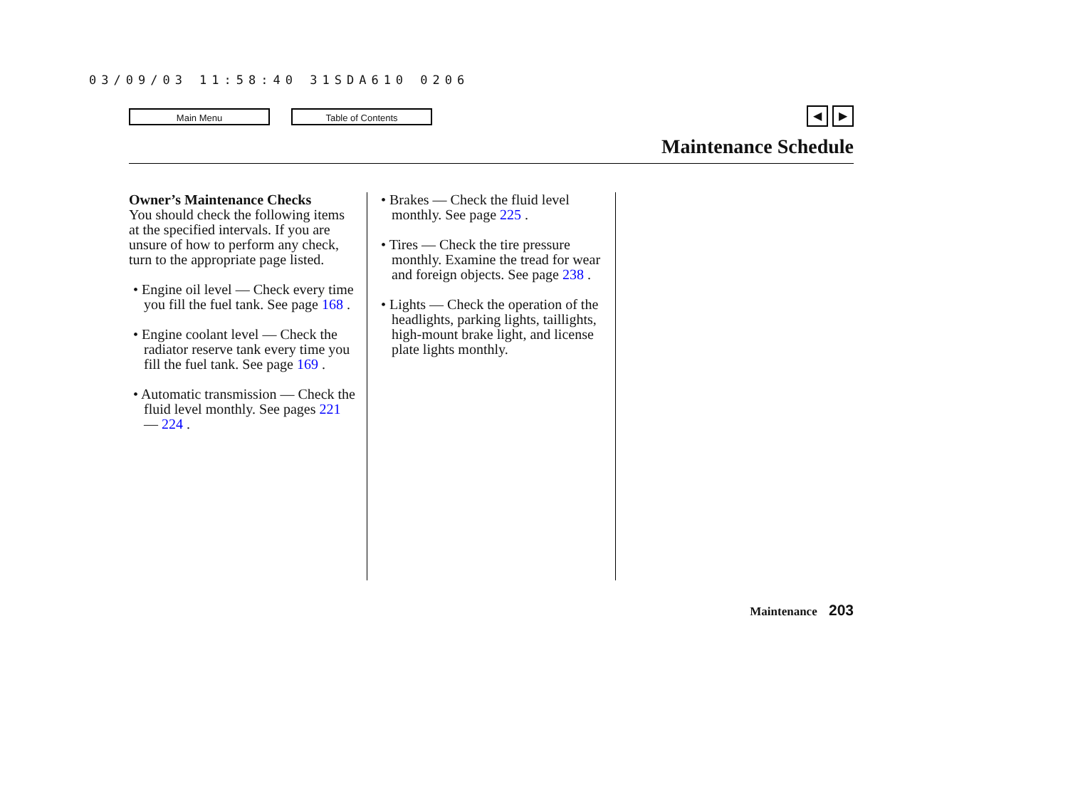03/09/03 11:58:40 31SDA610 0206
Main Menu Table of Contents ◀ ▶
Maintenance Schedule
Owner’s Maintenance Checks
You should check the following items at the specified intervals. If you are unsure of how to perform any check, turn to the appropriate page listed.
• Engine oil level — Check every time you fill the fuel tank. See page 168 .
• Engine coolant level — Check the radiator reserve tank every time you fill the fuel tank. See page 169 .
• Automatic transmission — Check the fluid level monthly. See pages 221 — 224 .
• Brakes — Check the fluid level monthly. See page 225 .
• Tires — Check the tire pressure monthly. Examine the tread for wear and foreign objects. See page 238 .
• Lights — Check the operation of the headlights, parking lights, taillights, high-mount brake light, and license plate lights monthly.
Maintenance 203